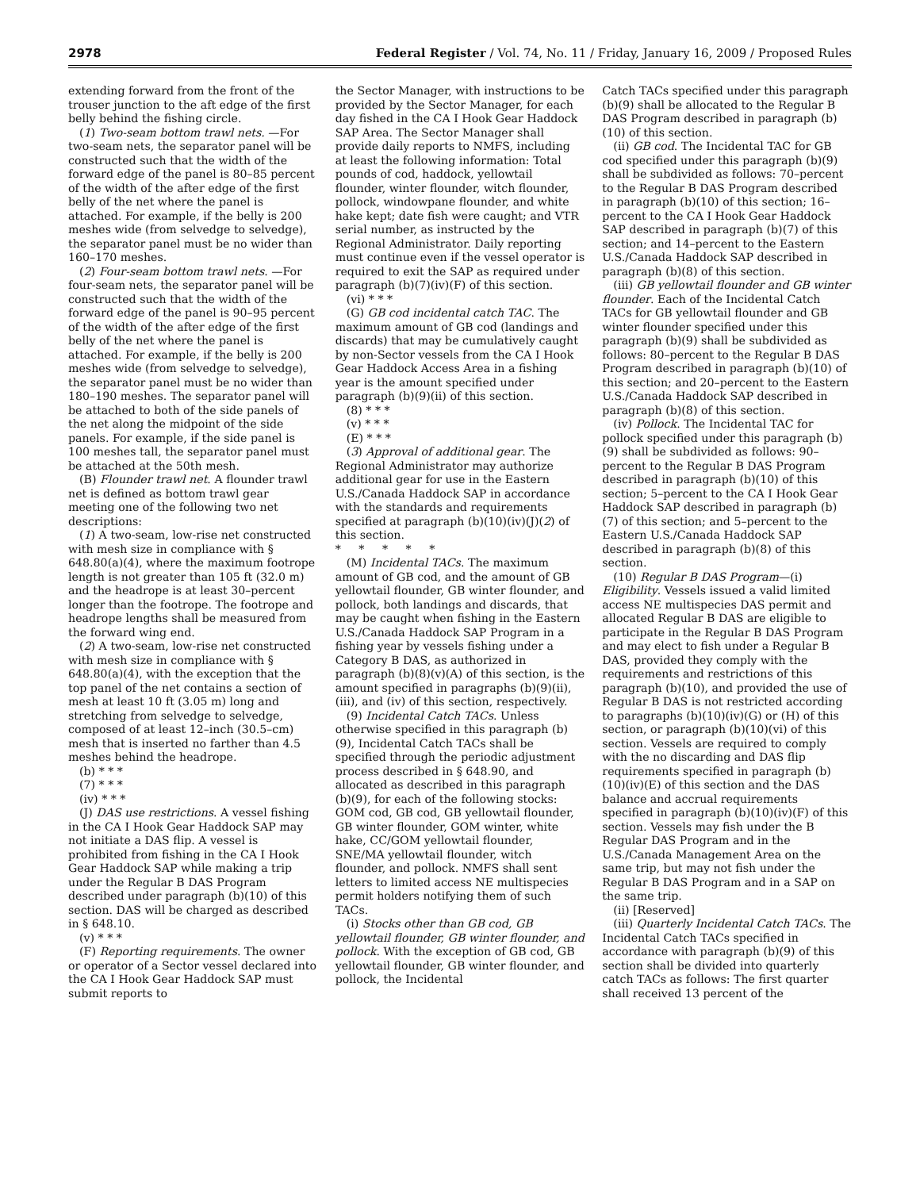2978 Federal Register / Vol. 74, No. 11 / Friday, January 16, 2009 / Proposed Rules
extending forward from the front of the trouser junction to the aft edge of the first belly behind the fishing circle.
(1) Two-seam bottom trawl nets. —For two-seam nets, the separator panel will be constructed such that the width of the forward edge of the panel is 80–85 percent of the width of the after edge of the first belly of the net where the panel is attached. For example, if the belly is 200 meshes wide (from selvedge to selvedge), the separator panel must be no wider than 160–170 meshes.
(2) Four-seam bottom trawl nets. —For four-seam nets, the separator panel will be constructed such that the width of the forward edge of the panel is 90–95 percent of the width of the after edge of the first belly of the net where the panel is attached. For example, if the belly is 200 meshes wide (from selvedge to selvedge), the separator panel must be no wider than 180–190 meshes. The separator panel will be attached to both of the side panels of the net along the midpoint of the side panels. For example, if the side panel is 100 meshes tall, the separator panel must be attached at the 50th mesh.
(B) Flounder trawl net. A flounder trawl net is defined as bottom trawl gear meeting one of the following two net descriptions:
(1) A two-seam, low-rise net constructed with mesh size in compliance with § 648.80(a)(4), where the maximum footrope length is not greater than 105 ft (32.0 m) and the headrope is at least 30–percent longer than the footrope. The footrope and headrope lengths shall be measured from the forward wing end.
(2) A two-seam, low-rise net constructed with mesh size in compliance with § 648.80(a)(4), with the exception that the top panel of the net contains a section of mesh at least 10 ft (3.05 m) long and stretching from selvedge to selvedge, composed of at least 12–inch (30.5–cm) mesh that is inserted no farther than 4.5 meshes behind the headrope.
(b) * * *
(7) * * *
(iv) * * *
(J) DAS use restrictions. A vessel fishing in the CA I Hook Gear Haddock SAP may not initiate a DAS flip. A vessel is prohibited from fishing in the CA I Hook Gear Haddock SAP while making a trip under the Regular B DAS Program described under paragraph (b)(10) of this section. DAS will be charged as described in § 648.10.
(v) * * *
(F) Reporting requirements. The owner or operator of a Sector vessel declared into the CA I Hook Gear Haddock SAP must submit reports to
the Sector Manager, with instructions to be provided by the Sector Manager, for each day fished in the CA I Hook Gear Haddock SAP Area. The Sector Manager shall provide daily reports to NMFS, including at least the following information: Total pounds of cod, haddock, yellowtail flounder, winter flounder, witch flounder, pollock, windowpane flounder, and white hake kept; date fish were caught; and VTR serial number, as instructed by the Regional Administrator. Daily reporting must continue even if the vessel operator is required to exit the SAP as required under paragraph (b)(7)(iv)(F) of this section.
(vi) * * *
(G) GB cod incidental catch TAC. The maximum amount of GB cod (landings and discards) that may be cumulatively caught by non-Sector vessels from the CA I Hook Gear Haddock Access Area in a fishing year is the amount specified under paragraph (b)(9)(ii) of this section.
(8) * * *
(v) * * *
(E) * * *
(3) Approval of additional gear. The Regional Administrator may authorize additional gear for use in the Eastern U.S./Canada Haddock SAP in accordance with the standards and requirements specified at paragraph (b)(10)(iv)(J)(2) of this section.
* * * * *
(M) Incidental TACs. The maximum amount of GB cod, and the amount of GB yellowtail flounder, GB winter flounder, and pollock, both landings and discards, that may be caught when fishing in the Eastern U.S./Canada Haddock SAP Program in a fishing year by vessels fishing under a Category B DAS, as authorized in paragraph (b)(8)(v)(A) of this section, is the amount specified in paragraphs (b)(9)(ii), (iii), and (iv) of this section, respectively.
(9) Incidental Catch TACs. Unless otherwise specified in this paragraph (b)(9), Incidental Catch TACs shall be specified through the periodic adjustment process described in § 648.90, and allocated as described in this paragraph (b)(9), for each of the following stocks: GOM cod, GB cod, GB yellowtail flounder, GB winter flounder, GOM winter, white hake, CC/GOM yellowtail flounder, SNE/MA yellowtail flounder, witch flounder, and pollock. NMFS shall sent letters to limited access NE multispecies permit holders notifying them of such TACs.
(i) Stocks other than GB cod, GB yellowtail flounder, GB winter flounder, and pollock. With the exception of GB cod, GB yellowtail flounder, GB winter flounder, and pollock, the Incidental
Catch TACs specified under this paragraph (b)(9) shall be allocated to the Regular B DAS Program described in paragraph (b)(10) of this section.
(ii) GB cod. The Incidental TAC for GB cod specified under this paragraph (b)(9) shall be subdivided as follows: 70–percent to the Regular B DAS Program described in paragraph (b)(10) of this section; 16–percent to the CA I Hook Gear Haddock SAP described in paragraph (b)(7) of this section; and 14–percent to the Eastern U.S./Canada Haddock SAP described in paragraph (b)(8) of this section.
(iii) GB yellowtail flounder and GB winter flounder. Each of the Incidental Catch TACs for GB yellowtail flounder and GB winter flounder specified under this paragraph (b)(9) shall be subdivided as follows: 80–percent to the Regular B DAS Program described in paragraph (b)(10) of this section; and 20–percent to the Eastern U.S./Canada Haddock SAP described in paragraph (b)(8) of this section.
(iv) Pollock. The Incidental TAC for pollock specified under this paragraph (b)(9) shall be subdivided as follows: 90–percent to the Regular B DAS Program described in paragraph (b)(10) of this section; 5–percent to the CA I Hook Gear Haddock SAP described in paragraph (b)(7) of this section; and 5–percent to the Eastern U.S./Canada Haddock SAP described in paragraph (b)(8) of this section.
(10) Regular B DAS Program—(i) Eligibility. Vessels issued a valid limited access NE multispecies DAS permit and allocated Regular B DAS are eligible to participate in the Regular B DAS Program and may elect to fish under a Regular B DAS, provided they comply with the requirements and restrictions of this paragraph (b)(10), and provided the use of Regular B DAS is not restricted according to paragraphs (b)(10)(iv)(G) or (H) of this section, or paragraph (b)(10)(vi) of this section. Vessels are required to comply with the no discarding and DAS flip requirements specified in paragraph (b)(10)(iv)(E) of this section and the DAS balance and accrual requirements specified in paragraph (b)(10)(iv)(F) of this section. Vessels may fish under the B Regular DAS Program and in the U.S./Canada Management Area on the same trip, but may not fish under the Regular B DAS Program and in a SAP on the same trip.
(ii) [Reserved]
(iii) Quarterly Incidental Catch TACs. The Incidental Catch TACs specified in accordance with paragraph (b)(9) of this section shall be divided into quarterly catch TACs as follows: The first quarter shall received 13 percent of the